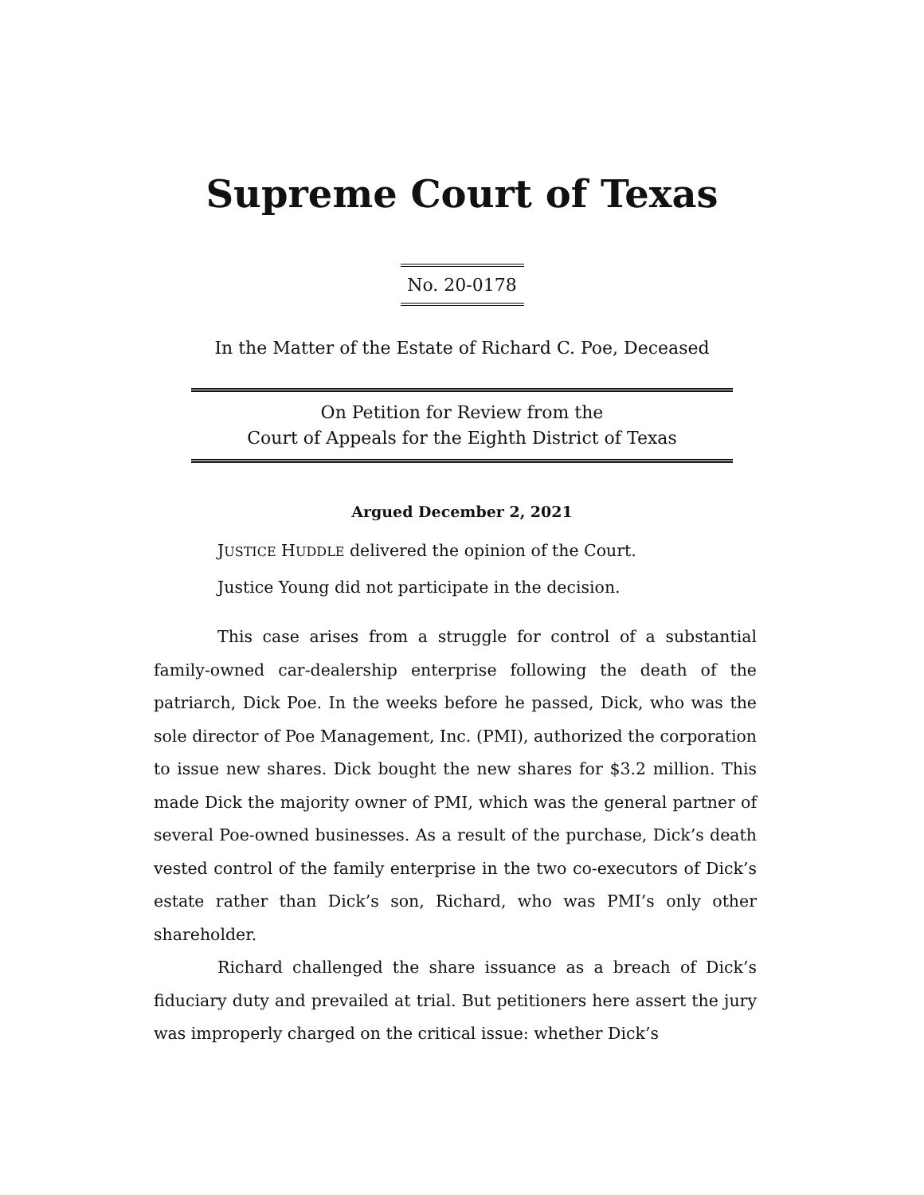Supreme Court of Texas
No. 20-0178
In the Matter of the Estate of Richard C. Poe, Deceased
On Petition for Review from the
Court of Appeals for the Eighth District of Texas
Argued December 2, 2021
JUSTICE HUDDLE delivered the opinion of the Court.
Justice Young did not participate in the decision.
This case arises from a struggle for control of a substantial family-owned car-dealership enterprise following the death of the patriarch, Dick Poe. In the weeks before he passed, Dick, who was the sole director of Poe Management, Inc. (PMI), authorized the corporation to issue new shares. Dick bought the new shares for $3.2 million. This made Dick the majority owner of PMI, which was the general partner of several Poe-owned businesses. As a result of the purchase, Dick’s death vested control of the family enterprise in the two co-executors of Dick’s estate rather than Dick’s son, Richard, who was PMI’s only other shareholder.
Richard challenged the share issuance as a breach of Dick’s fiduciary duty and prevailed at trial. But petitioners here assert the jury was improperly charged on the critical issue: whether Dick’s